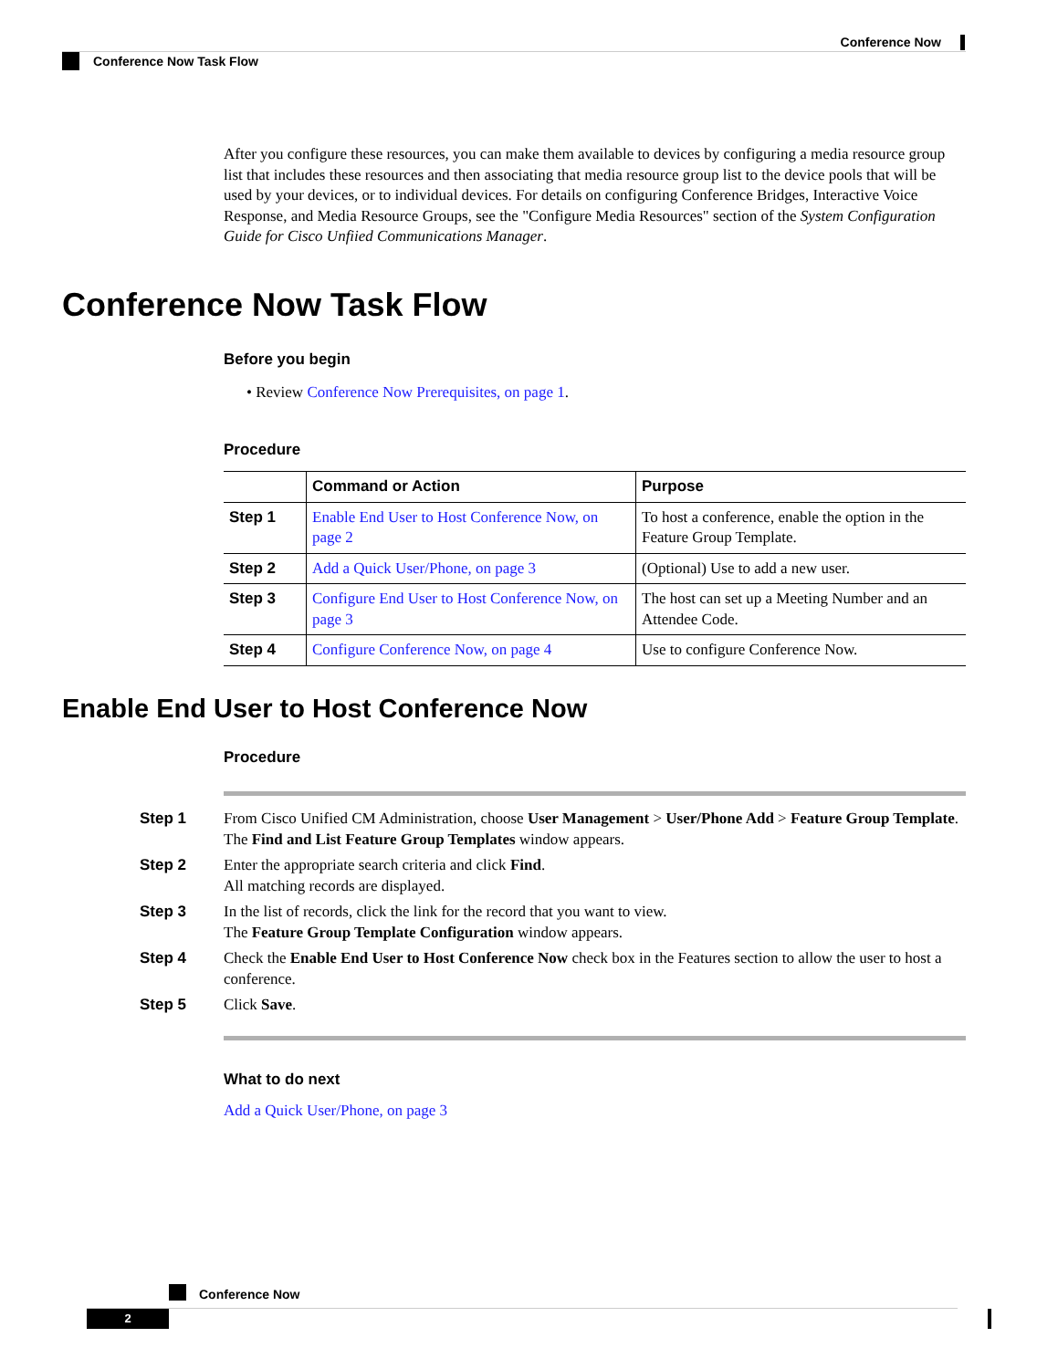Conference Now
Conference Now Task Flow
After you configure these resources, you can make them available to devices by configuring a media resource group list that includes these resources and then associating that media resource group list to the device pools that will be used by your devices, or to individual devices. For details on configuring Conference Bridges, Interactive Voice Response, and Media Resource Groups, see the "Configure Media Resources" section of the System Configuration Guide for Cisco Unfiied Communications Manager.
Conference Now Task Flow
Before you begin
• Review Conference Now Prerequisites, on page 1.
Procedure
| | Command or Action | Purpose |
| --- | --- | --- |
| Step 1 | Enable End User to Host Conference Now, on page 2 | To host a conference, enable the option in the Feature Group Template. |
| Step 2 | Add a Quick User/Phone, on page 3 | (Optional) Use to add a new user. |
| Step 3 | Configure End User to Host Conference Now, on page 3 | The host can set up a Meeting Number and an Attendee Code. |
| Step 4 | Configure Conference Now, on page 4 | Use to configure Conference Now. |
Enable End User to Host Conference Now
Procedure
Step 1 From Cisco Unified CM Administration, choose User Management > User/Phone Add > Feature Group Template.
The Find and List Feature Group Templates window appears.
Step 2 Enter the appropriate search criteria and click Find.
All matching records are displayed.
Step 3 In the list of records, click the link for the record that you want to view.
The Feature Group Template Configuration window appears.
Step 4 Check the Enable End User to Host Conference Now check box in the Features section to allow the user to host a conference.
Step 5 Click Save.
What to do next
Add a Quick User/Phone, on page 3
Conference Now
2